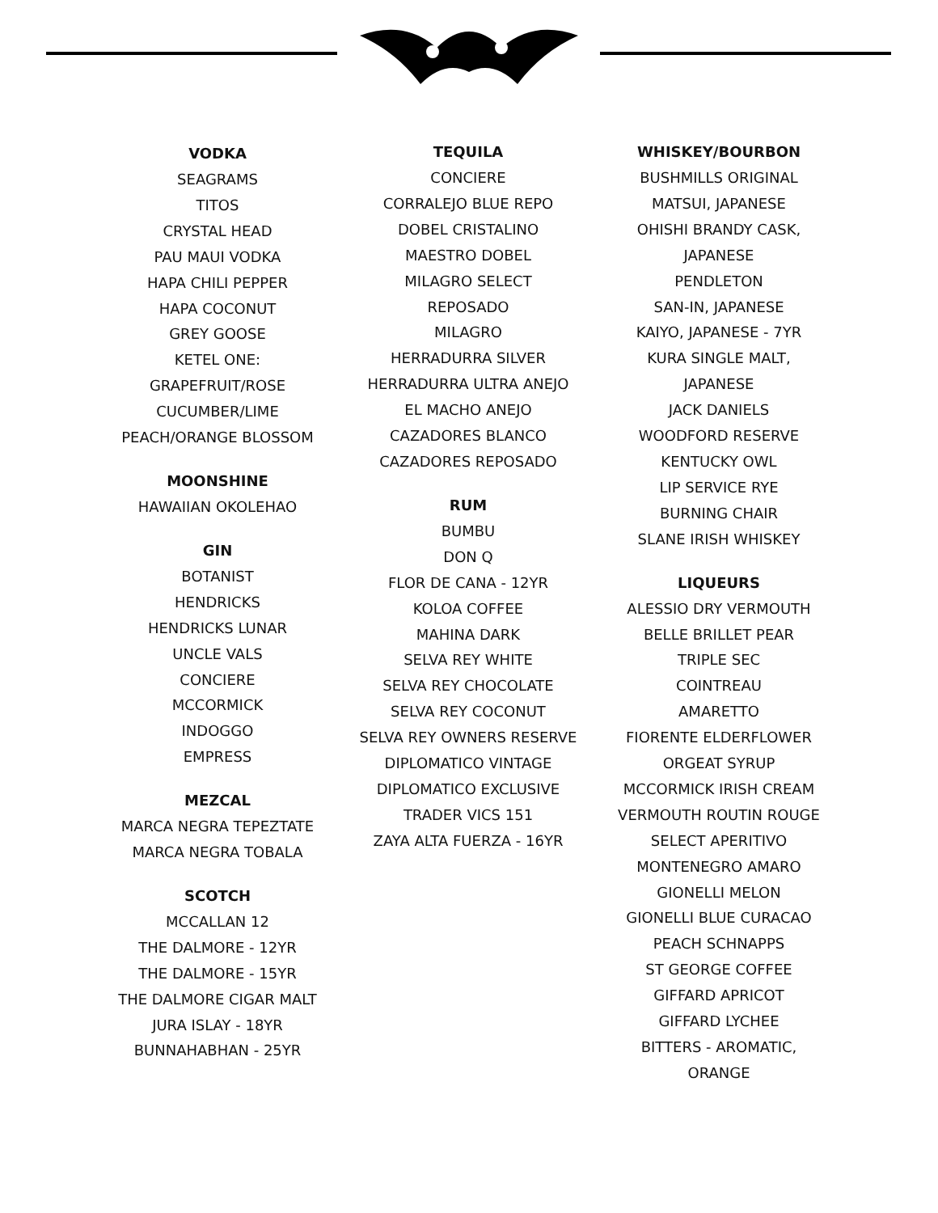VODKA
SEAGRAMS
TITOS
CRYSTAL HEAD
PAU MAUI VODKA
HAPA CHILI PEPPER
HAPA COCONUT
GREY GOOSE
KETEL ONE:
GRAPEFRUIT/ROSE
CUCUMBER/LIME
PEACH/ORANGE BLOSSOM
MOONSHINE
HAWAIIAN OKOLEHAO
GIN
BOTANIST
HENDRICKS
HENDRICKS LUNAR
UNCLE VALS
CONCIERE
MCCORMICK
INDOGGO
EMPRESS
MEZCAL
MARCA NEGRA TEPEZTATE
MARCA NEGRA TOBALA
SCOTCH
MCCALLAN 12
THE DALMORE - 12YR
THE DALMORE - 15YR
THE DALMORE CIGAR MALT
JURA ISLAY - 18YR
BUNNAHABHAN - 25YR
TEQUILA
CONCIERE
CORRALEJO BLUE REPO
DOBEL CRISTALINO
MAESTRO DOBEL
MILAGRO SELECT
REPOSADO
MILAGRO
HERRADURRA SILVER
HERRADURRA ULTRA ANEJO
EL MACHO ANEJO
CAZADORES BLANCO
CAZADORES REPOSADO
RUM
BUMBU
DON Q
FLOR DE CANA - 12YR
KOLOA COFFEE
MAHINA DARK
SELVA REY WHITE
SELVA REY CHOCOLATE
SELVA REY COCONUT
SELVA REY OWNERS RESERVE
DIPLOMATICO VINTAGE
DIPLOMATICO EXCLUSIVE
TRADER VICS 151
ZAYA ALTA FUERZA - 16YR
WHISKEY/BOURBON
BUSHMILLS ORIGINAL
MATSUI, JAPANESE
OHISHI BRANDY CASK,
JAPANESE
PENDLETON
SAN-IN, JAPANESE
KAIYO, JAPANESE - 7YR
KURA SINGLE MALT,
JAPANESE
JACK DANIELS
WOODFORD RESERVE
KENTUCKY OWL
LIP SERVICE RYE
BURNING CHAIR
SLANE IRISH WHISKEY
LIQUEURS
ALESSIO DRY VERMOUTH
BELLE BRILLET PEAR
TRIPLE SEC
COINTREAU
AMARETTO
FIORENTE ELDERFLOWER
ORGEAT SYRUP
MCCORMICK IRISH CREAM
VERMOUTH ROUTIN ROUGE
SELECT APERITIVO
MONTENEGRO AMARO
GIONELLI MELON
GIONELLI BLUE CURACAO
PEACH SCHNAPPS
ST GEORGE COFFEE
GIFFARD APRICOT
GIFFARD LYCHEE
BITTERS - AROMATIC,
ORANGE